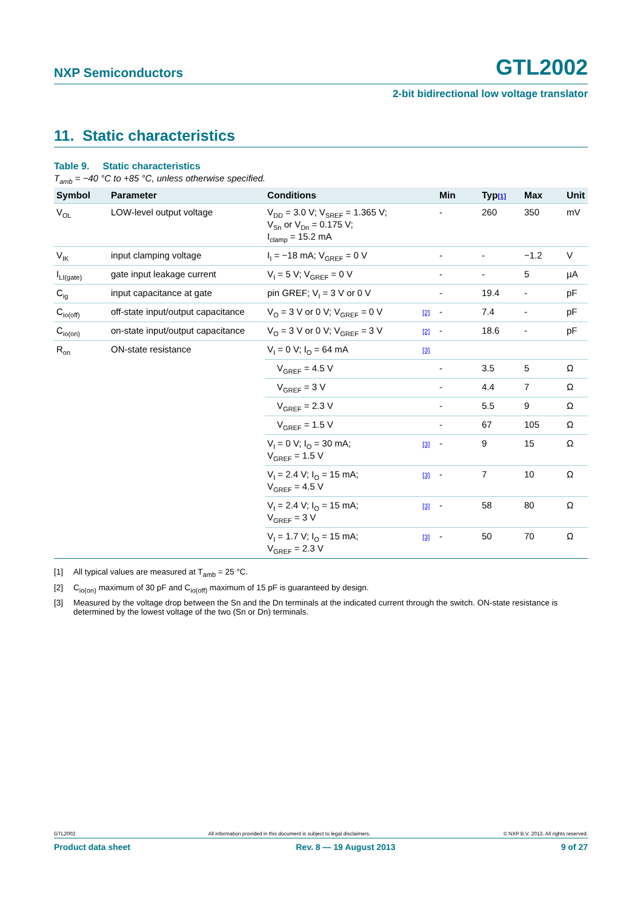NXP Semiconductors GTL2002
2-bit bidirectional low voltage translator
11. Static characteristics
Table 9. Static characteristics
T<sub>amb</sub> = −40 °C to +85 °C, unless otherwise specified.
| Symbol | Parameter | Conditions | | Min | Typ [1] | Max | Unit |
| --- | --- | --- | --- | --- | --- | --- | --- |
| V<sub>OL</sub> | LOW-level output voltage | V<sub>DD</sub> = 3.0 V; V<sub>SREF</sub> = 1.365 V; V<sub>Sn</sub> or V<sub>Dn</sub> = 0.175 V; I<sub>clamp</sub> = 15.2 mA | | - | 260 | 350 | mV |
| V<sub>IK</sub> | input clamping voltage | I<sub>I</sub> = −18 mA; V<sub>GREF</sub> = 0 V | | - | - | −1.2 | V |
| I<sub>LI(gate)</sub> | gate input leakage current | V<sub>I</sub> = 5 V; V<sub>GREF</sub> = 0 V | | - | - | 5 | µA |
| C<sub>ig</sub> | input capacitance at gate | pin GREF; V<sub>I</sub> = 3 V or 0 V | | - | 19.4 | - | pF |
| C<sub>io(off)</sub> | off-state input/output capacitance | V<sub>O</sub> = 3 V or 0 V; V<sub>GREF</sub> = 0 V | [2] | - | 7.4 | - | pF |
| C<sub>io(on)</sub> | on-state input/output capacitance | V<sub>O</sub> = 3 V or 0 V; V<sub>GREF</sub> = 3 V | [2] | - | 18.6 | - | pF |
| R<sub>on</sub> | ON-state resistance | V<sub>I</sub> = 0 V; I<sub>O</sub> = 64 mA | [3] | | | | |
| | | V<sub>GREF</sub> = 4.5 V | | - | 3.5 | 5 | Ω |
| | | V<sub>GREF</sub> = 3 V | | - | 4.4 | 7 | Ω |
| | | V<sub>GREF</sub> = 2.3 V | | - | 5.5 | 9 | Ω |
| | | V<sub>GREF</sub> = 1.5 V | | - | 67 | 105 | Ω |
| | | V<sub>I</sub> = 0 V; I<sub>O</sub> = 30 mA; V<sub>GREF</sub> = 1.5 V | [3] | - | 9 | 15 | Ω |
| | | V<sub>I</sub> = 2.4 V; I<sub>O</sub> = 15 mA; V<sub>GREF</sub> = 4.5 V | [3] | - | 7 | 10 | Ω |
| | | V<sub>I</sub> = 2.4 V; I<sub>O</sub> = 15 mA; V<sub>GREF</sub> = 3 V | [3] | - | 58 | 80 | Ω |
| | | V<sub>I</sub> = 1.7 V; I<sub>O</sub> = 15 mA; V<sub>GREF</sub> = 2.3 V | [3] | - | 50 | 70 | Ω |
[1] All typical values are measured at T<sub>amb</sub> = 25 °C.
[2] C<sub>io(on)</sub> maximum of 30 pF and C<sub>io(off)</sub> maximum of 15 pF is guaranteed by design.
[3] Measured by the voltage drop between the Sn and the Dn terminals at the indicated current through the switch. ON-state resistance is determined by the lowest voltage of the two (Sn or Dn) terminals.
GTL2002 All information provided in this document is subject to legal disclaimers. © NXP B.V. 2013. All rights reserved.
Product data sheet Rev. 8 — 19 August 2013 9 of 27